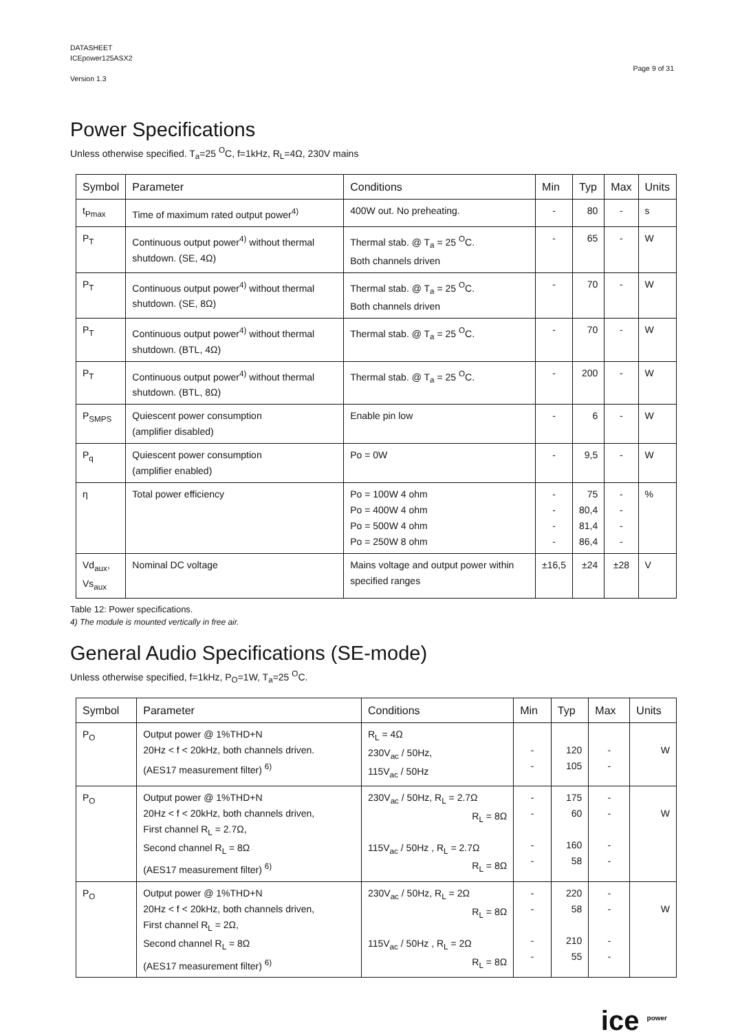DATASHEET
ICEpower125ASX2
Version 1.3
Page 9 of 31
Power Specifications
Unless otherwise specified. T<sub>a</sub>=25 <sup>O</sup>C, f=1kHz, R<sub>L</sub>=4Ω, 230V mains
| Symbol | Parameter | Conditions | Min | Typ | Max | Units |
| --- | --- | --- | --- | --- | --- | --- |
| t<sub>Pmax</sub> | Time of maximum rated output power<sup>4)</sup> | 400W out. No preheating. | - | 80 | - | s |
| P<sub>T</sub> | Continuous output power<sup>4)</sup> without thermal shutdown. (SE, 4Ω) | Thermal stab. @ T<sub>a</sub> = 25 <sup>O</sup>C. Both channels driven | - | 65 | - | W |
| P<sub>T</sub> | Continuous output power<sup>4)</sup> without thermal shutdown. (SE, 8Ω) | Thermal stab. @ T<sub>a</sub> = 25 <sup>O</sup>C. Both channels driven | - | 70 | - | W |
| P<sub>T</sub> | Continuous output power<sup>4)</sup> without thermal shutdown. (BTL, 4Ω) | Thermal stab. @ T<sub>a</sub> = 25 <sup>O</sup>C. | - | 70 | - | W |
| P<sub>T</sub> | Continuous output power<sup>4)</sup> without thermal shutdown. (BTL, 8Ω) | Thermal stab. @ T<sub>a</sub> = 25 <sup>O</sup>C. | - | 200 | - | W |
| P<sub>SMPS</sub> | Quiescent power consumption (amplifier disabled) | Enable pin low | - | 6 | - | W |
| P<sub>q</sub> | Quiescent power consumption (amplifier enabled) | Po = 0W | - | 9,5 | - | W |
| η | Total power efficiency | Po = 100W 4 ohm Po = 400W 4 ohm Po = 500W 4 ohm Po = 250W 8 ohm | - - - - | 75 80,4 81,4 86,4 | - - - - | % |
| Vd<sub>aux</sub>, Vs<sub>aux</sub> | Nominal DC voltage | Mains voltage and output power within specified ranges | ±16,5 | ±24 | ±28 | V |
Table 12: Power specifications.
4) The module is mounted vertically in free air.
General Audio Specifications (SE-mode)
Unless otherwise specified, f=1kHz, P<sub>O</sub>=1W, T<sub>a</sub>=25 <sup>O</sup>C.
| Symbol | Parameter | Conditions | Min | Typ | Max | Units |
| --- | --- | --- | --- | --- | --- | --- |
| P<sub>O</sub> | Output power @ 1%THD+N 20Hz < f < 20kHz, both channels driven. (AES17 measurement filter) <sup>6)</sup> | R<sub>L</sub> = 4Ω 230V<sub>ac</sub> / 50Hz, 115V<sub>ac</sub> / 50Hz | - - | 120 105 | - - | W |
| P<sub>O</sub> | Output power @ 1%THD+N 20Hz < f < 20kHz, both channels driven, First channel R<sub>L</sub> = 2.7Ω, Second channel R<sub>L</sub> = 8Ω (AES17 measurement filter) <sup>6)</sup> | 230V<sub>ac</sub> / 50Hz, R<sub>L</sub> = 2.7Ω R<sub>L</sub> = 8Ω 115V<sub>ac</sub> / 50Hz , R<sub>L</sub> = 2.7Ω R<sub>L</sub> = 8Ω | - - - - | 175 60 160 58 | - - - - | W |
| P<sub>O</sub> | Output power @ 1%THD+N 20Hz < f < 20kHz, both channels driven, First channel R<sub>L</sub> = 2Ω, Second channel R<sub>L</sub> = 8Ω (AES17 measurement filter) <sup>6)</sup> | 230V<sub>ac</sub> / 50Hz, R<sub>L</sub> = 2Ω R<sub>L</sub> = 8Ω 115V<sub>ac</sub> / 50Hz , R<sub>L</sub> = 2Ω R<sub>L</sub> = 8Ω | - - - - | 220 58 210 55 | - - - - | W |
ice <sup>power</sup>